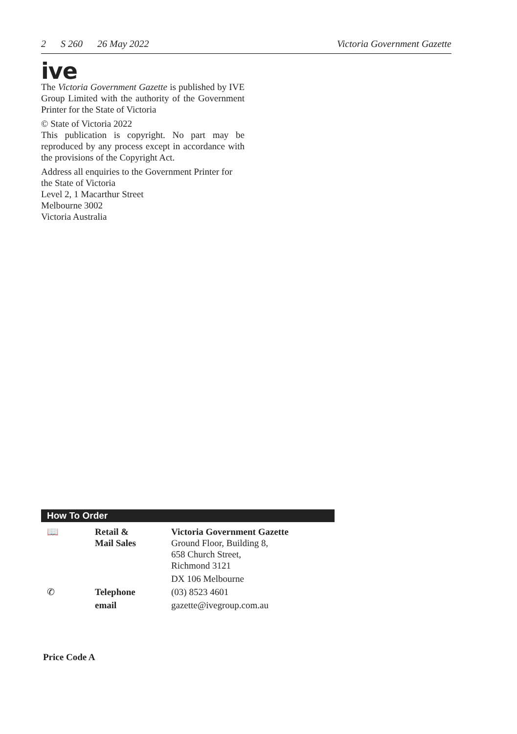2 S 260 26 May 2022 Victoria Government Gazette
ive
The Victoria Government Gazette is published by IVE Group Limited with the authority of the Government Printer for the State of Victoria
© State of Victoria 2022
This publication is copyright. No part may be reproduced by any process except in accordance with the provisions of the Copyright Act.
Address all enquiries to the Government Printer for the State of Victoria
Level 2, 1 Macarthur Street
Melbourne 3002
Victoria Australia
How To Order
| 📖 | Retail & Mail Sales | Victoria Government Gazette Ground Floor, Building 8, 658 Church Street, Richmond 3121 |
| | | DX 106 Melbourne |
| ✆ | Telephone | (03) 8523 4601 |
| | email | gazette@ivegroup.com.au |
Price Code A